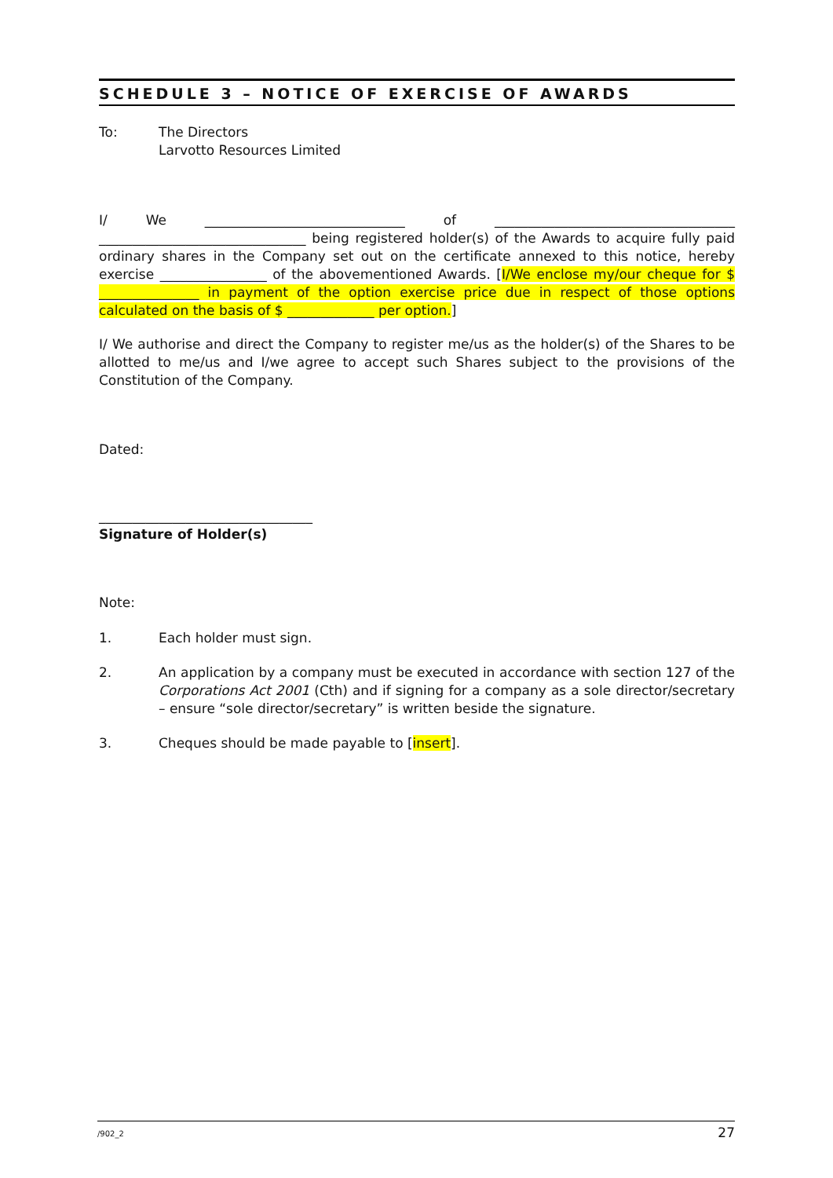SCHEDULE 3 – NOTICE OF EXERCISE OF AWARDS
To: The Directors
Larvotto Resources Limited
I/ We ______________________________ of ____________________________________ _______________________________ being registered holder(s) of the Awards to acquire fully paid ordinary shares in the Company set out on the certificate annexed to this notice, hereby exercise ________________ of the abovementioned Awards. [I/We enclose my/our cheque for $ _______________ in payment of the option exercise price due in respect of those options calculated on the basis of $ _____________ per option.]
I/ We authorise and direct the Company to register me/us as the holder(s) of the Shares to be allotted to me/us and I/we agree to accept such Shares subject to the provisions of the Constitution of the Company.
Dated:
________________________________
Signature of Holder(s)
Note:
1. Each holder must sign.
2. An application by a company must be executed in accordance with section 127 of the Corporations Act 2001 (Cth) and if signing for a company as a sole director/secretary – ensure “sole director/secretary” is written beside the signature.
3. Cheques should be made payable to [insert].
/902_2 27